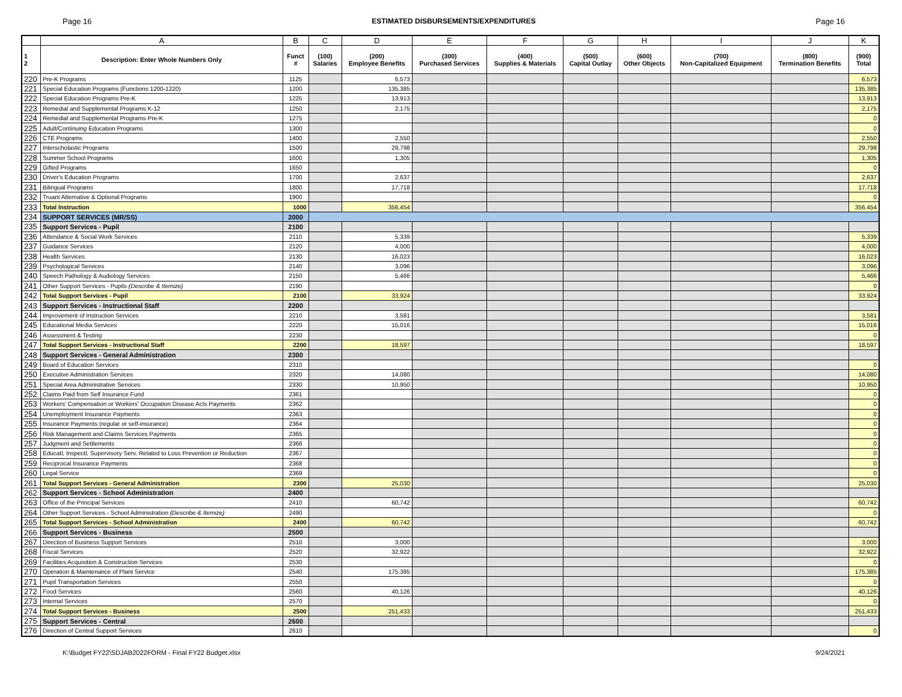Page 16 ESTIMATED DISBURSEMENTS/EXPENDITURES Page 16
| | A | B | C | D | E | F | G | H | I | J | K |
| --- | --- | --- | --- | --- | --- | --- | --- | --- | --- | --- | --- |
| 1 2 | Description: Enter Whole Numbers Only | Funct # | (100) Salaries | (200) Employee Benefits | (300) Purchased Services | (400) Supplies & Materials | (500) Capital Outlay | (600) Other Objects | (700) Non-Capitalized Equipment | (800) Termination Benefits | (900) Total |
| 220 | Pre-K Programs | 1125 | | 6,573 | | | | | | | 6,573 |
| 221 | Special Education Programs (Functions 1200-1220) | 1200 | | 135,385 | | | | | | | 135,385 |
| 222 | Special Education Programs Pre-K | 1225 | | 13,913 | | | | | | | 13,913 |
| 223 | Remedial and Supplemental Programs K-12 | 1250 | | 2,175 | | | | | | | 2,175 |
| 224 | Remedial and Supplemental Programs Pre-K | 1275 | | | | | | | | | 0 |
| 225 | Adult/Continuing Education Programs | 1300 | | | | | | | | | 0 |
| 226 | CTE Programs | 1400 | | 2,550 | | | | | | | 2,550 |
| 227 | Interscholastic Programs | 1500 | | 29,798 | | | | | | | 29,798 |
| 228 | Summer School Programs | 1600 | | 1,305 | | | | | | | 1,305 |
| 229 | Gifted Programs | 1650 | | | | | | | | | 0 |
| 230 | Driver's Education Programs | 1700 | | 2,637 | | | | | | | 2,637 |
| 231 | Bilingual Programs | 1800 | | 17,718 | | | | | | | 17,718 |
| 232 | Truant Alternative & Optional Programs | 1900 | | | | | | | | | 0 |
| 233 | Total Instruction | 1000 | | 356,454 | | | | | | | 356,454 |
| 234 | SUPPORT SERVICES (MR/SS) | 2000 | | | | | | | | | |
| 235 | Support Services - Pupil | 2100 | | | | | | | | | |
| 236 | Attendance & Social Work Services | 2110 | | 5,339 | | | | | | | 5,339 |
| 237 | Guidance Services | 2120 | | 4,000 | | | | | | | 4,000 |
| 238 | Health Services | 2130 | | 16,023 | | | | | | | 16,023 |
| 239 | Psychological Services | 2140 | | 3,096 | | | | | | | 3,096 |
| 240 | Speech Pathology & Audiology Services | 2150 | | 5,466 | | | | | | | 5,466 |
| 241 | Other Support Services - Pupils (Describe & Itemize) | 2190 | | | | | | | | | 0 |
| 242 | Total Support Services - Pupil | 2100 | | 33,924 | | | | | | | 33,924 |
| 243 | Support Services - Instructional Staff | 2200 | | | | | | | | | |
| 244 | Improvement of Instruction Services | 2210 | | 3,581 | | | | | | | 3,581 |
| 245 | Educational Media Services | 2220 | | 15,016 | | | | | | | 15,016 |
| 246 | Assessment & Testing | 2230 | | | | | | | | | 0 |
| 247 | Total Support Services - Instructional Staff | 2200 | | 18,597 | | | | | | | 18,597 |
| 248 | Support Services - General Administration | 2300 | | | | | | | | | |
| 249 | Board of Education Services | 2310 | | | | | | | | | 0 |
| 250 | Executive Administration Services | 2320 | | 14,080 | | | | | | | 14,080 |
| 251 | Special Area Administrative Services | 2330 | | 10,950 | | | | | | | 10,950 |
| 252 | Claims Paid from Self Insurance Fund | 2361 | | | | | | | | | 0 |
| 253 | Workers' Compensation or Workers' Occupation Disease Acts Payments | 2362 | | | | | | | | | 0 |
| 254 | Unemployment Insurance Payments | 2363 | | | | | | | | | 0 |
| 255 | Insurance Payments (regular or self-insurance) | 2364 | | | | | | | | | 0 |
| 256 | Risk Management and Claims Services Payments | 2365 | | | | | | | | | 0 |
| 257 | Judgment and Settlements | 2366 | | | | | | | | | 0 |
| 258 | Educatl, Inspectl, Supervisory Serv. Related to Loss Prevention or Reduction | 2367 | | | | | | | | | 0 |
| 259 | Reciprocal Insurance Payments | 2368 | | | | | | | | | 0 |
| 260 | Legal Service | 2369 | | | | | | | | | 0 |
| 261 | Total Support Services - General Administration | 2300 | | 25,030 | | | | | | | 25,030 |
| 262 | Support Services - School Administration | 2400 | | | | | | | | | |
| 263 | Office of the Principal Services | 2410 | | 60,742 | | | | | | | 60,742 |
| 264 | Other Support Services - School Administration (Describe & Itemize) | 2490 | | | | | | | | | 0 |
| 265 | Total Support Services - School Administration | 2400 | | 60,742 | | | | | | | 60,742 |
| 266 | Support Services - Business | 2500 | | | | | | | | | |
| 267 | Direction of Business Support Services | 2510 | | 3,000 | | | | | | | 3,000 |
| 268 | Fiscal Services | 2520 | | 32,922 | | | | | | | 32,922 |
| 269 | Facilities Acquisition & Construction Services | 2530 | | | | | | | | | 0 |
| 270 | Operation & Maintenance of Plant Service | 2540 | | 175,385 | | | | | | | 175,385 |
| 271 | Pupil Transportation Services | 2550 | | | | | | | | | 0 |
| 272 | Food Services | 2560 | | 40,126 | | | | | | | 40,126 |
| 273 | Internal Services | 2570 | | | | | | | | | 0 |
| 274 | Total Support Services - Business | 2500 | | 251,433 | | | | | | | 251,433 |
| 275 | Support Services - Central | 2600 | | | | | | | | | |
| 276 | Direction of Central Support Services | 2610 | | | | | | | | | 0 |
K:\Budget FY22\SDJAB2022FORM - Final FY22 Budget.xlsx 9/24/2021